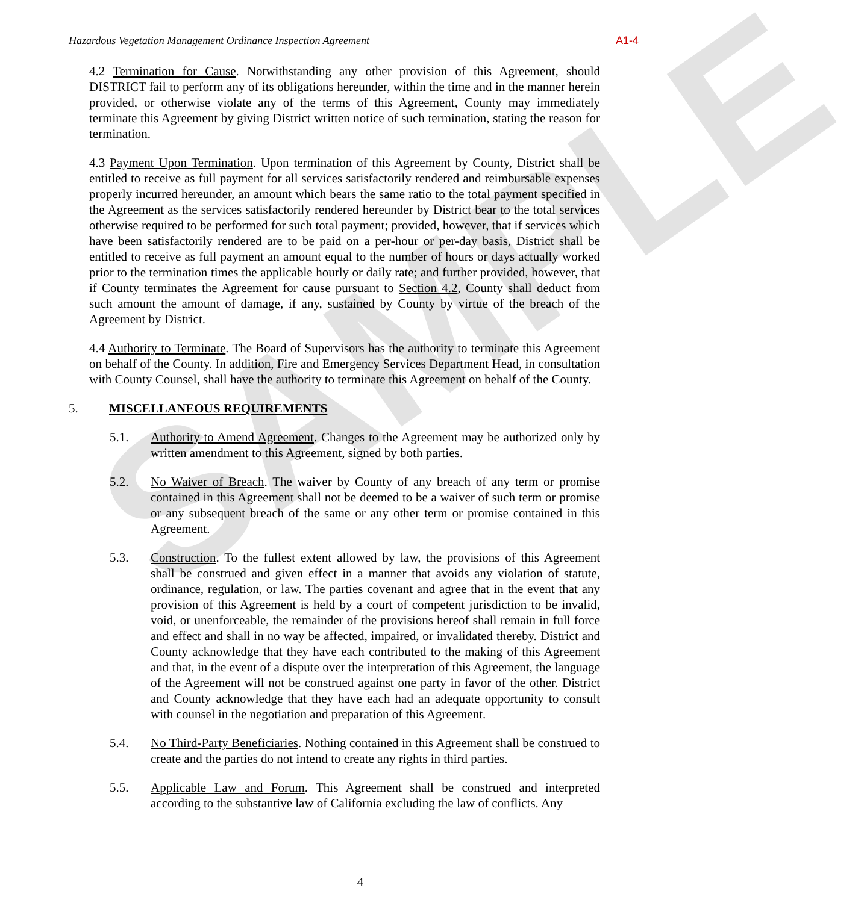SAMPLE
Hazardous Vegetation Management Ordinance Inspection Agreement A1-4
4.2 Termination for Cause. Notwithstanding any other provision of this Agreement, should DISTRICT fail to perform any of its obligations hereunder, within the time and in the manner herein provided, or otherwise violate any of the terms of this Agreement, County may immediately terminate this Agreement by giving District written notice of such termination, stating the reason for termination.
4.3 Payment Upon Termination. Upon termination of this Agreement by County, District shall be entitled to receive as full payment for all services satisfactorily rendered and reimbursable expenses properly incurred hereunder, an amount which bears the same ratio to the total payment specified in the Agreement as the services satisfactorily rendered hereunder by District bear to the total services otherwise required to be performed for such total payment; provided, however, that if services which have been satisfactorily rendered are to be paid on a per-hour or per-day basis, District shall be entitled to receive as full payment an amount equal to the number of hours or days actually worked prior to the termination times the applicable hourly or daily rate; and further provided, however, that if County terminates the Agreement for cause pursuant to Section 4.2, County shall deduct from such amount the amount of damage, if any, sustained by County by virtue of the breach of the Agreement by District.
4.4 Authority to Terminate. The Board of Supervisors has the authority to terminate this Agreement on behalf of the County. In addition, Fire and Emergency Services Department Head, in consultation with County Counsel, shall have the authority to terminate this Agreement on behalf of the County.
5. MISCELLANEOUS REQUIREMENTS
5.1. Authority to Amend Agreement. Changes to the Agreement may be authorized only by written amendment to this Agreement, signed by both parties.
5.2. No Waiver of Breach. The waiver by County of any breach of any term or promise contained in this Agreement shall not be deemed to be a waiver of such term or promise or any subsequent breach of the same or any other term or promise contained in this Agreement.
5.3. Construction. To the fullest extent allowed by law, the provisions of this Agreement shall be construed and given effect in a manner that avoids any violation of statute, ordinance, regulation, or law. The parties covenant and agree that in the event that any provision of this Agreement is held by a court of competent jurisdiction to be invalid, void, or unenforceable, the remainder of the provisions hereof shall remain in full force and effect and shall in no way be affected, impaired, or invalidated thereby. District and County acknowledge that they have each contributed to the making of this Agreement and that, in the event of a dispute over the interpretation of this Agreement, the language of the Agreement will not be construed against one party in favor of the other. District and County acknowledge that they have each had an adequate opportunity to consult with counsel in the negotiation and preparation of this Agreement.
5.4. No Third-Party Beneficiaries. Nothing contained in this Agreement shall be construed to create and the parties do not intend to create any rights in third parties.
5.5. Applicable Law and Forum. This Agreement shall be construed and interpreted according to the substantive law of California excluding the law of conflicts. Any
4